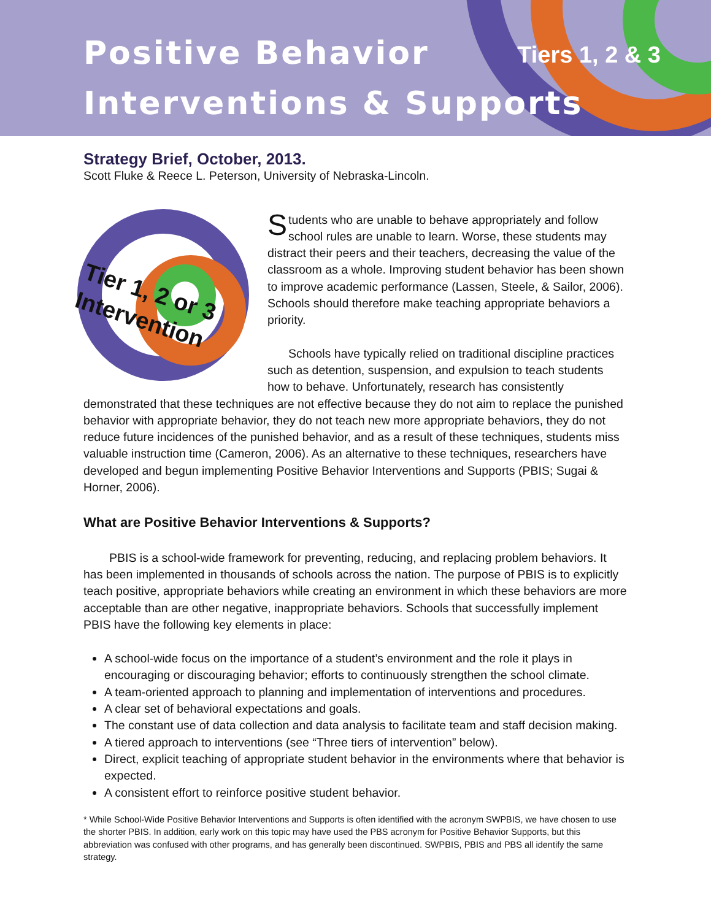Positive Behavior
Interventions & Supports
Tiers 1, 2 & 3
Strategy Brief, October, 2013.
Scott Fluke & Reece L. Peterson, University of Nebraska-Lincoln.
Tier 1, 2 or 3
Intervention
Students who are unable to behave appropriately and follow school rules are unable to learn. Worse, these students may distract their peers and their teachers, decreasing the value of the classroom as a whole. Improving student behavior has been shown to improve academic performance (Lassen, Steele, & Sailor, 2006). Schools should therefore make teaching appropriate behaviors a priority.
Schools have typically relied on traditional discipline practices such as detention, suspension, and expulsion to teach students how to behave. Unfortunately, research has consistently demonstrated that these techniques are not effective because they do not aim to replace the punished behavior with appropriate behavior, they do not teach new more appropriate behaviors, they do not reduce future incidences of the punished behavior, and as a result of these techniques, students miss valuable instruction time (Cameron, 2006). As an alternative to these techniques, researchers have developed and begun implementing Positive Behavior Interventions and Supports (PBIS; Sugai & Horner, 2006).
What are Positive Behavior Interventions & Supports?
PBIS is a school-wide framework for preventing, reducing, and replacing problem behaviors. It has been implemented in thousands of schools across the nation. The purpose of PBIS is to explicitly teach positive, appropriate behaviors while creating an environment in which these behaviors are more acceptable than are other negative, inappropriate behaviors. Schools that successfully implement PBIS have the following key elements in place:
A school-wide focus on the importance of a student’s environment and the role it plays in encouraging or discouraging behavior; efforts to continuously strengthen the school climate.
A team-oriented approach to planning and implementation of interventions and procedures.
A clear set of behavioral expectations and goals.
The constant use of data collection and data analysis to facilitate team and staff decision making.
A tiered approach to interventions (see “Three tiers of intervention” below).
Direct, explicit teaching of appropriate student behavior in the environments where that behavior is expected.
A consistent effort to reinforce positive student behavior.
* While School-Wide Positive Behavior Interventions and Supports is often identified with the acronym SWPBIS, we have chosen to use the shorter PBIS. In addition, early work on this topic may have used the PBS acronym for Positive Behavior Supports, but this abbreviation was confused with other programs, and has generally been discontinued. SWPBIS, PBIS and PBS all identify the same strategy.